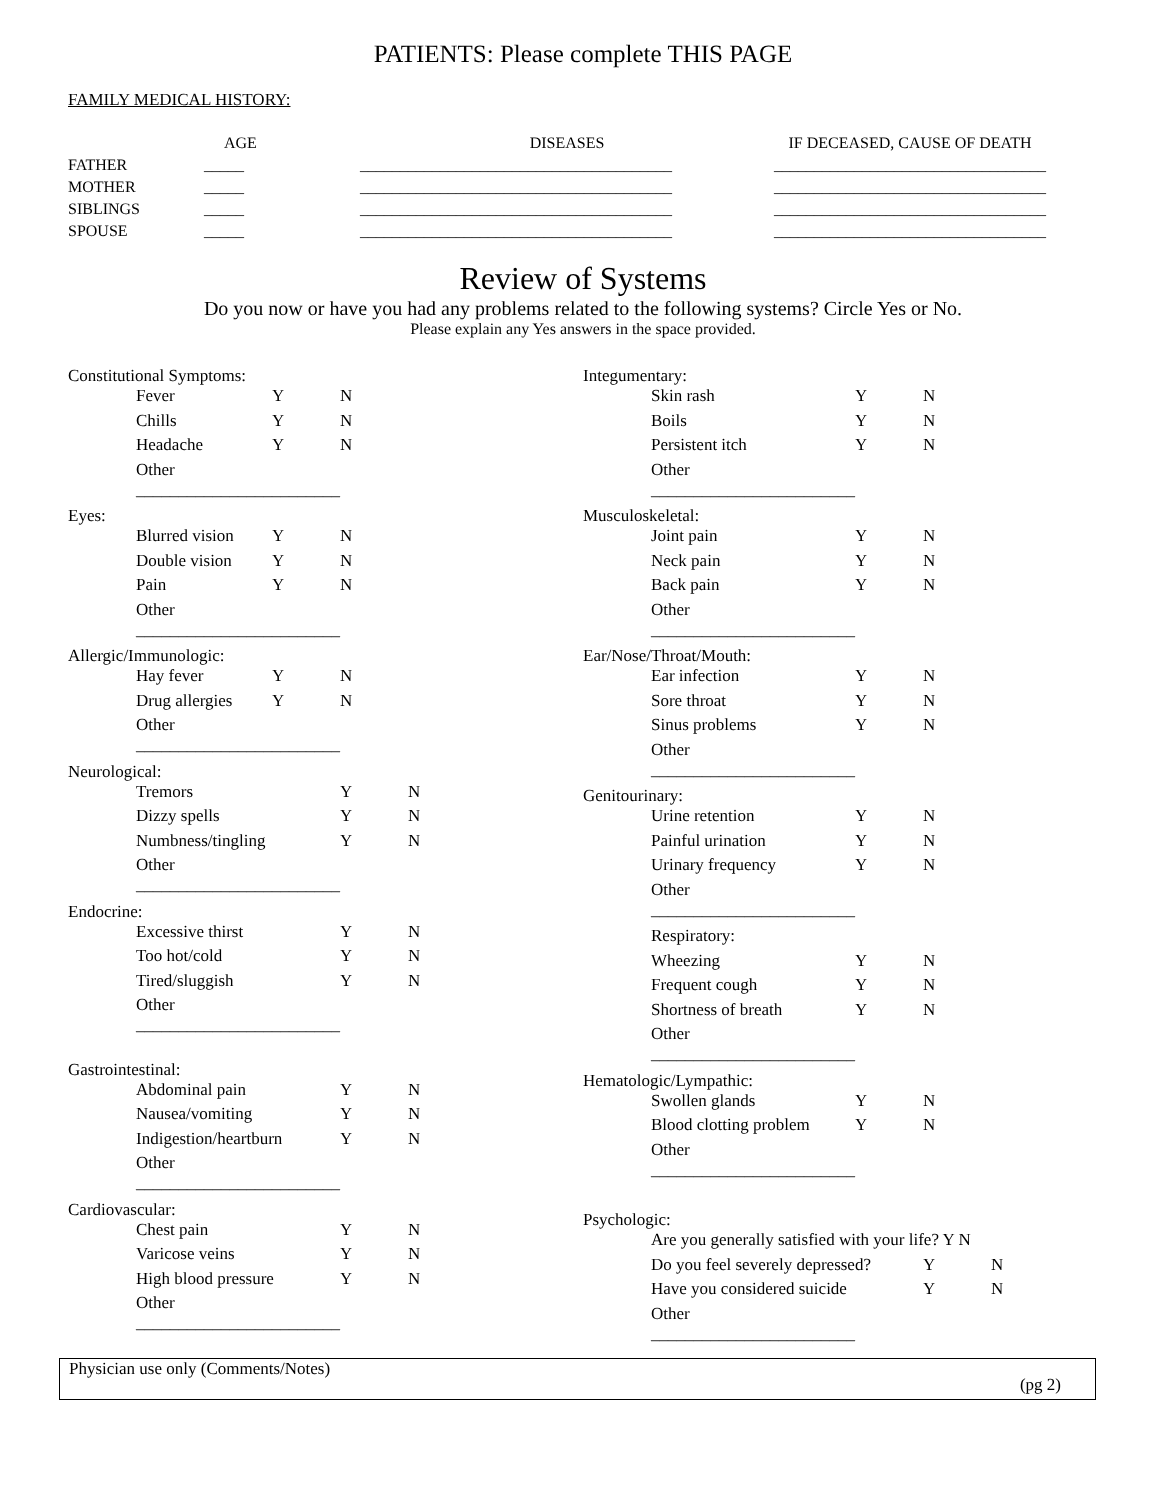PATIENTS: Please complete THIS PAGE
FAMILY MEDICAL HISTORY:
| | AGE | DISEASES | IF DECEASED, CAUSE OF DEATH |
| --- | --- | --- | --- |
| FATHER | _____ | _______________________________________ | __________________________________ |
| MOTHER | _____ | _______________________________________ | __________________________________ |
| SIBLINGS | _____ | _______________________________________ | __________________________________ |
| SPOUSE | _____ | _______________________________________ | __________________________________ |
Review of Systems
Do you now or have you had any problems related to the following systems? Circle Yes or No.
Please explain any Yes answers in the space provided.
Constitutional Symptoms:
Fever Y N
Chills Y N
Headache Y N
Other ________________________
Eyes:
Blurred vision Y N
Double vision Y N
Pain Y N
Other ________________________
Allergic/Immunologic:
Hay fever Y N
Drug allergies Y N
Other ________________________
Neurological:
Tremors Y N
Dizzy spells Y N
Numbness/tingling Y N
Other ________________________
Endocrine:
Excessive thirst Y N
Too hot/cold Y N
Tired/sluggish Y N
Other ________________________
Gastrointestinal:
Abdominal pain Y N
Nausea/vomiting Y N
Indigestion/heartburn Y N
Other ________________________
Cardiovascular:
Chest pain Y N
Varicose veins Y N
High blood pressure Y N
Other ________________________
Integumentary:
Skin rash Y N
Boils Y N
Persistent itch Y N
Other ________________________
Musculoskeletal:
Joint pain Y N
Neck pain Y N
Back pain Y N
Other ________________________
Ear/Nose/Throat/Mouth:
Ear infection Y N
Sore throat Y N
Sinus problems Y N
Other ________________________
Genitourinary:
Urine retention Y N
Painful urination Y N
Urinary frequency Y N
Other ________________________
Respiratory:
Wheezing Y N
Frequent cough Y N
Shortness of breath Y N
Other ________________________
Hematologic/Lympathic:
Swollen glands Y N
Blood clotting problem Y N
Other ________________________
Psychologic:
Are you generally satisfied with your life? Y N
Do you feel severely depressed? Y N
Have you considered suicide Y N
Other ________________________
Physician use only (Comments/Notes)
(pg 2)